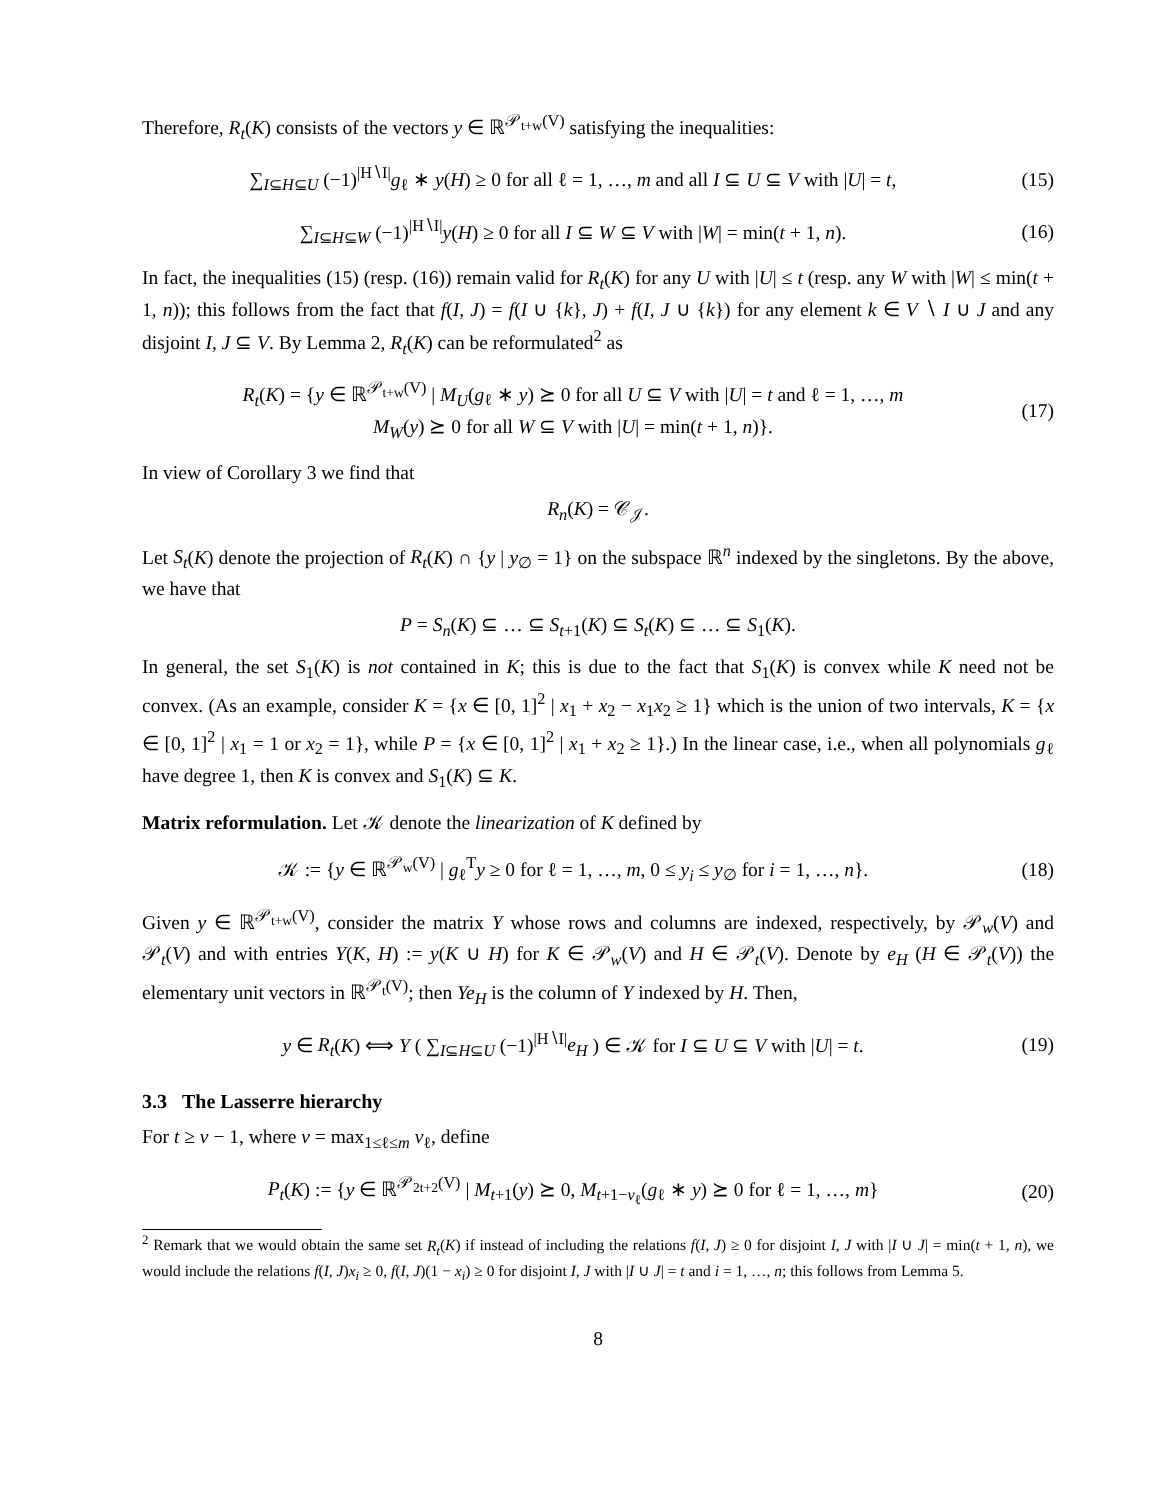Therefore, R<sub>t</sub>(K) consists of the vectors y ∈ ℝ<sup>𝒫<sub>t+w</sub>(V)</sup> satisfying the inequalities:
∑<sub>I⊆H⊆U</sub> (−1)<sup>|H∖I|</sup>g<sub>ℓ</sub> ∗ y(H) ≥ 0 for all ℓ = 1, …, m and all I ⊆ U ⊆ V with |U| = t,
(15)
∑<sub>I⊆H⊆W</sub> (−1)<sup>|H∖I|</sup>y(H) ≥ 0 for all I ⊆ W ⊆ V with |W| = min(t + 1, n).
(16)
In fact, the inequalities (15) (resp. (16)) remain valid for R<sub>t</sub>(K) for any U with |U| ≤ t (resp. any W with |W| ≤ min(t + 1, n)); this follows from the fact that f(I, J) = f(I ∪ {k}, J) + f(I, J ∪ {k}) for any element k ∈ V ∖ I ∪ J and any disjoint I, J ⊆ V. By Lemma 2, R<sub>t</sub>(K) can be reformulated<sup>2</sup> as
R<sub>t</sub>(K) = {y ∈ ℝ<sup>𝒫<sub>t+w</sub>(V)</sup> | M<sub>U</sub>(g<sub>ℓ</sub> ∗ y) ⪰ 0 for all U ⊆ V with |U| = t and ℓ = 1, …, m
M<sub>W</sub>(y) ⪰ 0 for all W ⊆ V with |U| = min(t + 1, n)}.
(17)
In view of Corollary 3 we find that
R<sub>n</sub>(K) = 𝒞<sub>𝒥</sub>.
Let S<sub>t</sub>(K) denote the projection of R<sub>t</sub>(K) ∩ {y | y<sub>∅</sub> = 1} on the subspace ℝ<sup>n</sup> indexed by the singletons. By the above, we have that
P = S<sub>n</sub>(K) ⊆ … ⊆ S<sub>t+1</sub>(K) ⊆ S<sub>t</sub>(K) ⊆ … ⊆ S<sub>1</sub>(K).
In general, the set S<sub>1</sub>(K) is not contained in K; this is due to the fact that S<sub>1</sub>(K) is convex while K need not be convex. (As an example, consider K = {x ∈ [0, 1]<sup>2</sup> | x<sub>1</sub> + x<sub>2</sub> − x<sub>1</sub>x<sub>2</sub> ≥ 1} which is the union of two intervals, K = {x ∈ [0, 1]<sup>2</sup> | x<sub>1</sub> = 1 or x<sub>2</sub> = 1}, while P = {x ∈ [0, 1]<sup>2</sup> | x<sub>1</sub> + x<sub>2</sub> ≥ 1}.) In the linear case, i.e., when all polynomials g<sub>ℓ</sub> have degree 1, then K is convex and S<sub>1</sub>(K) ⊆ K.
Matrix reformulation. Let 𝒦 denote the linearization of K defined by
𝒦 := {y ∈ ℝ<sup>𝒫<sub>w</sub>(V)</sup> | g<sub>ℓ</sub><sup>T</sup>y ≥ 0 for ℓ = 1, …, m, 0 ≤ y<sub>i</sub> ≤ y<sub>∅</sub> for i = 1, …, n}.
(18)
Given y ∈ ℝ<sup>𝒫<sub>t+w</sub>(V)</sup>, consider the matrix Y whose rows and columns are indexed, respectively, by 𝒫<sub>w</sub>(V) and 𝒫<sub>t</sub>(V) and with entries Y(K, H) := y(K ∪ H) for K ∈ 𝒫<sub>w</sub>(V) and H ∈ 𝒫<sub>t</sub>(V). Denote by e<sub>H</sub> (H ∈ 𝒫<sub>t</sub>(V)) the elementary unit vectors in ℝ<sup>𝒫<sub>t</sub>(V)</sup>; then Ye<sub>H</sub> is the column of Y indexed by H. Then,
y ∈ R<sub>t</sub>(K) ⟺ Y ( ∑<sub>I⊆H⊆U</sub> (−1)<sup>|H∖I|</sup>e<sub>H</sub> ) ∈ 𝒦 for I ⊆ U ⊆ V with |U| = t.
(19)
3.3 The Lasserre hierarchy
For t ≥ v − 1, where v = max<sub>1≤ℓ≤m</sub> v<sub>ℓ</sub>, define
P<sub>t</sub>(K) := {y ∈ ℝ<sup>𝒫<sub>2t+2</sub>(V)</sup> | M<sub>t+1</sub>(y) ⪰ 0, M<sub>t+1−v<sub>ℓ</sub></sub>(g<sub>ℓ</sub> ∗ y) ⪰ 0 for ℓ = 1, …, m}
(20)
<sup>2</sup> Remark that we would obtain the same set R<sub>t</sub>(K) if instead of including the relations f(I, J) ≥ 0 for disjoint I, J with |I ∪ J| = min(t + 1, n), we would include the relations f(I, J)x<sub>i</sub> ≥ 0, f(I, J)(1 − x<sub>i</sub>) ≥ 0 for disjoint I, J with |I ∪ J| = t and i = 1, …, n; this follows from Lemma 5.
8